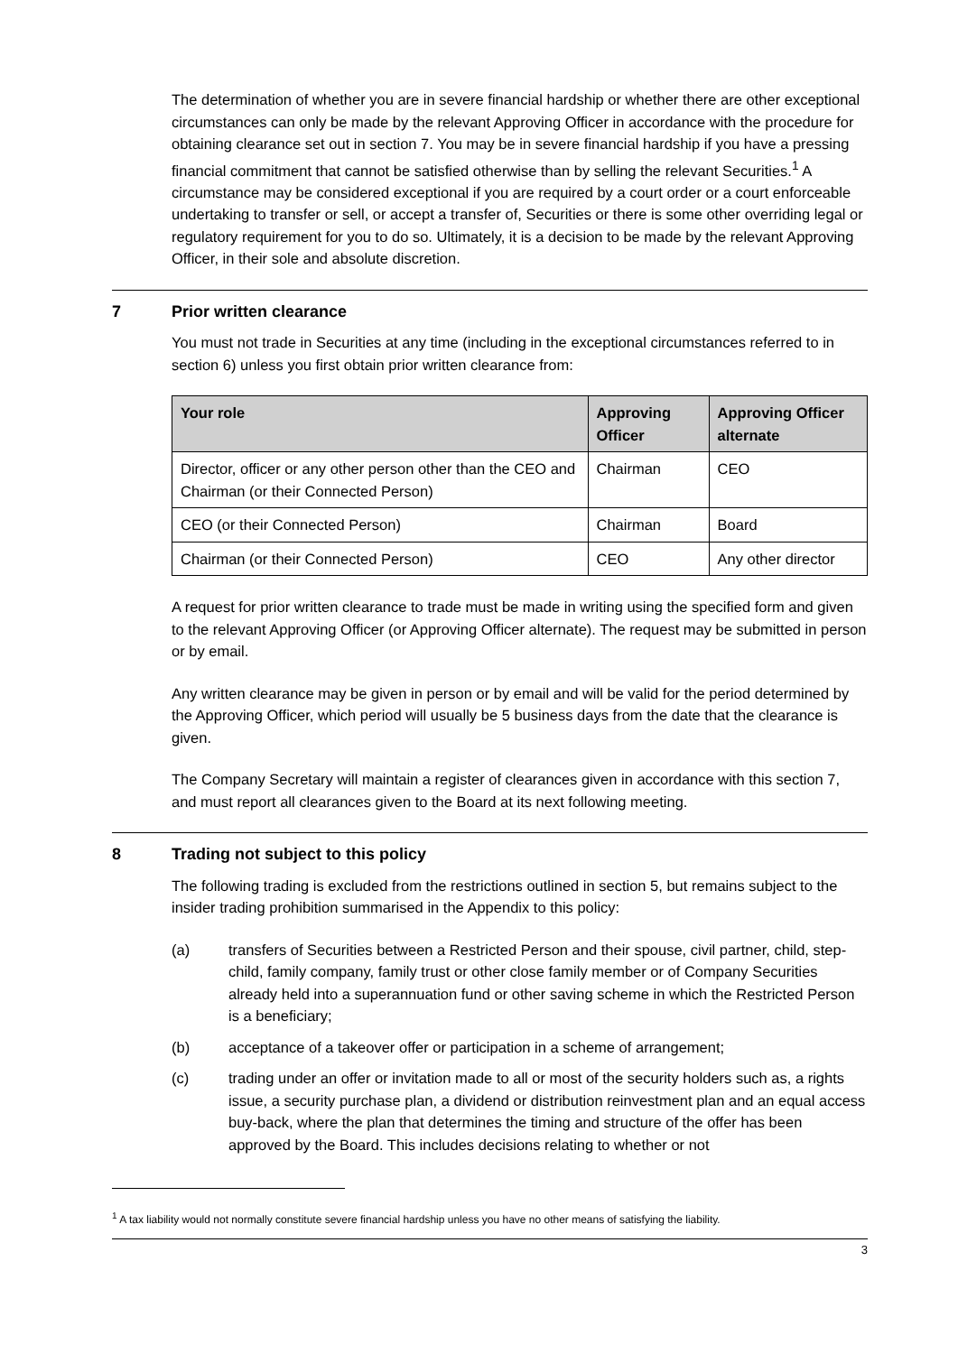The determination of whether you are in severe financial hardship or whether there are other exceptional circumstances can only be made by the relevant Approving Officer in accordance with the procedure for obtaining clearance set out in section 7. You may be in severe financial hardship if you have a pressing financial commitment that cannot be satisfied otherwise than by selling the relevant Securities.<sup>1</sup> A circumstance may be considered exceptional if you are required by a court order or a court enforceable undertaking to transfer or sell, or accept a transfer of, Securities or there is some other overriding legal or regulatory requirement for you to do so. Ultimately, it is a decision to be made by the relevant Approving Officer, in their sole and absolute discretion.
7 Prior written clearance
You must not trade in Securities at any time (including in the exceptional circumstances referred to in section 6) unless you first obtain prior written clearance from:
| Your role | Approving Officer | Approving Officer alternate |
| --- | --- | --- |
| Director, officer or any other person other than the CEO and Chairman (or their Connected Person) | Chairman | CEO |
| CEO (or their Connected Person) | Chairman | Board |
| Chairman (or their Connected Person) | CEO | Any other director |
A request for prior written clearance to trade must be made in writing using the specified form and given to the relevant Approving Officer (or Approving Officer alternate). The request may be submitted in person or by email.
Any written clearance may be given in person or by email and will be valid for the period determined by the Approving Officer, which period will usually be 5 business days from the date that the clearance is given.
The Company Secretary will maintain a register of clearances given in accordance with this section 7, and must report all clearances given to the Board at its next following meeting.
8 Trading not subject to this policy
The following trading is excluded from the restrictions outlined in section 5, but remains subject to the insider trading prohibition summarised in the Appendix to this policy:
(a) transfers of Securities between a Restricted Person and their spouse, civil partner, child, step-child, family company, family trust or other close family member or of Company Securities already held into a superannuation fund or other saving scheme in which the Restricted Person is a beneficiary;
(b) acceptance of a takeover offer or participation in a scheme of arrangement;
(c) trading under an offer or invitation made to all or most of the security holders such as, a rights issue, a security purchase plan, a dividend or distribution reinvestment plan and an equal access buy-back, where the plan that determines the timing and structure of the offer has been approved by the Board. This includes decisions relating to whether or not
<sup>1</sup> A tax liability would not normally constitute severe financial hardship unless you have no other means of satisfying the liability.
3